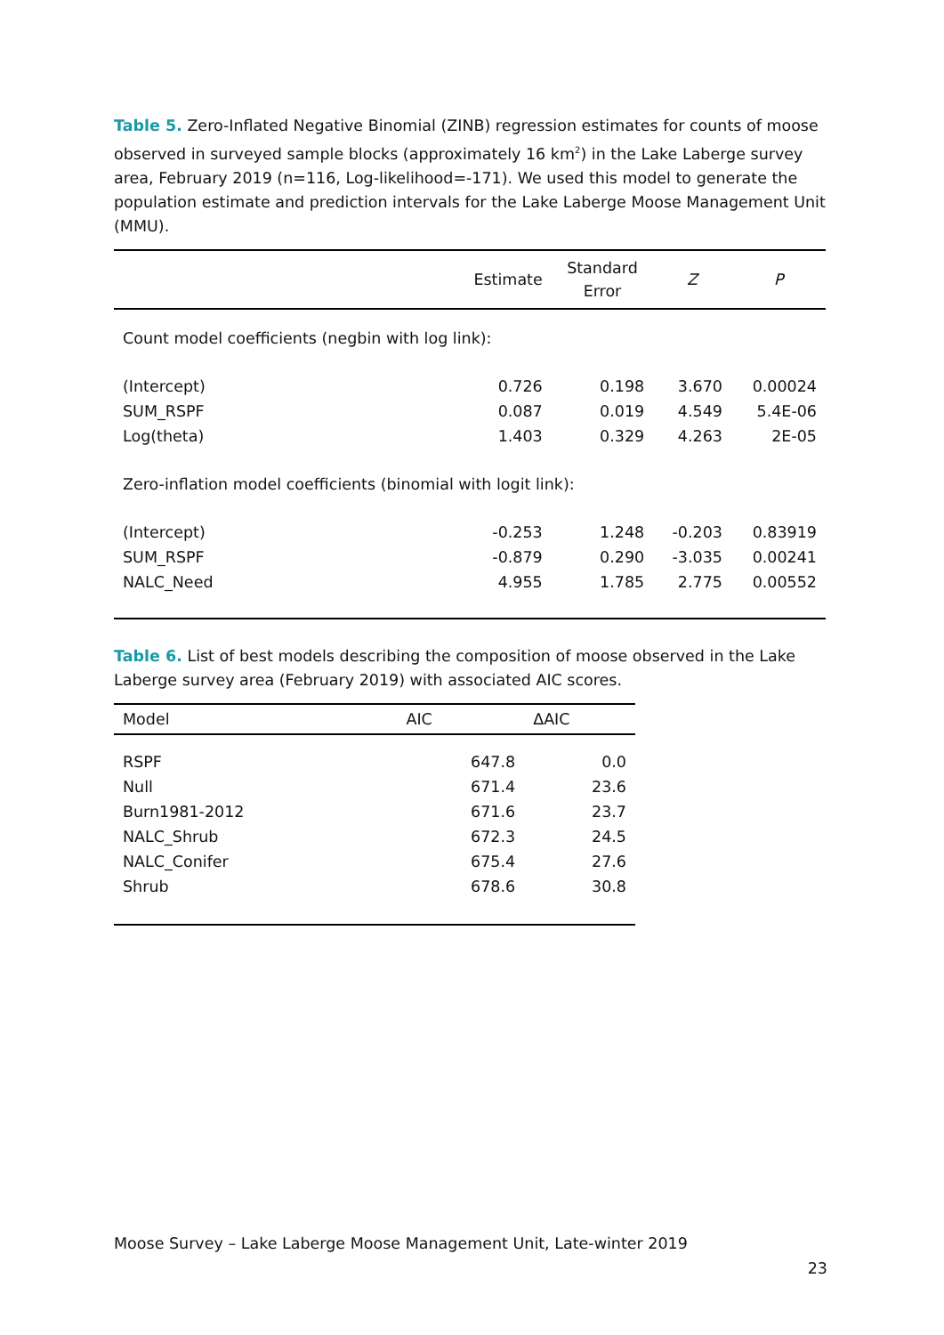Table 5. Zero-Inflated Negative Binomial (ZINB) regression estimates for counts of moose observed in surveyed sample blocks (approximately 16 km<sup>2</sup>) in the Lake Laberge survey area, February 2019 (n=116, Log-likelihood=-171). We used this model to generate the population estimate and prediction intervals for the Lake Laberge Moose Management Unit (MMU).
| | Estimate | Standard Error | Z | P |
| --- | --- | --- | --- | --- |
| Count model coefficients (negbin with log link): | | | | |
| (Intercept) | 0.726 | 0.198 | 3.670 | 0.00024 |
| SUM_RSPF | 0.087 | 0.019 | 4.549 | 5.4E-06 |
| Log(theta) | 1.403 | 0.329 | 4.263 | 2E-05 |
| Zero-inflation model coefficients (binomial with logit link): | | | | |
| (Intercept) | -0.253 | 1.248 | -0.203 | 0.83919 |
| SUM_RSPF | -0.879 | 0.290 | -3.035 | 0.00241 |
| NALC_Need | 4.955 | 1.785 | 2.775 | 0.00552 |
Table 6. List of best models describing the composition of moose observed in the Lake Laberge survey area (February 2019) with associated AIC scores.
| Model | AIC | ΔAIC |
| --- | --- | --- |
| RSPF | 647.8 | 0.0 |
| Null | 671.4 | 23.6 |
| Burn1981-2012 | 671.6 | 23.7 |
| NALC_Shrub | 672.3 | 24.5 |
| NALC_Conifer | 675.4 | 27.6 |
| Shrub | 678.6 | 30.8 |
Moose Survey – Lake Laberge Moose Management Unit, Late-winter 2019
23